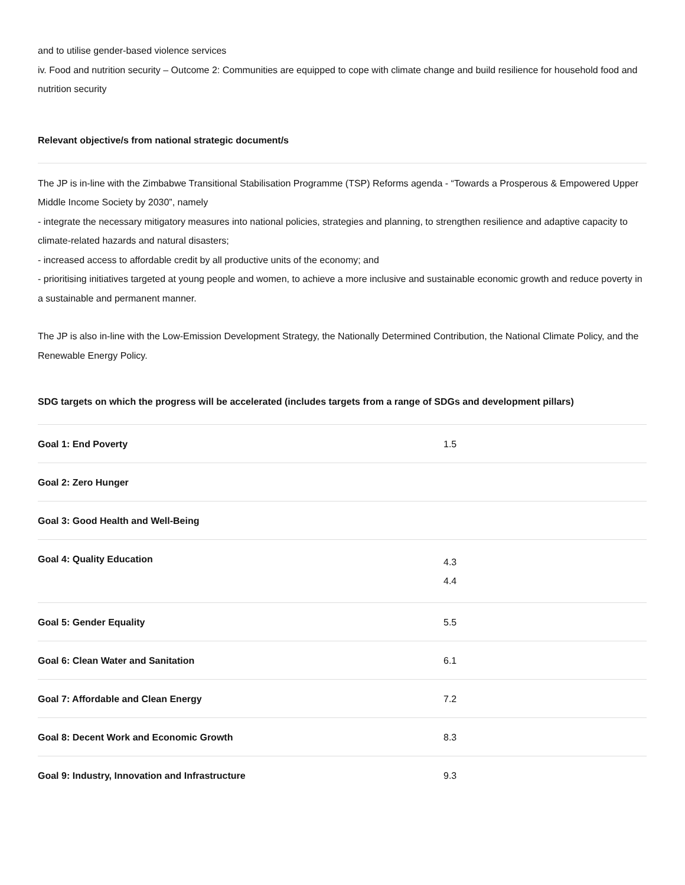and to utilise gender-based violence services
iv. Food and nutrition security – Outcome 2: Communities are equipped to cope with climate change and build resilience for household food and nutrition security
Relevant objective/s from national strategic document/s
The JP is in-line with the Zimbabwe Transitional Stabilisation Programme (TSP) Reforms agenda - “Towards a Prosperous & Empowered Upper Middle Income Society by 2030”, namely
- integrate the necessary mitigatory measures into national policies, strategies and planning, to strengthen resilience and adaptive capacity to climate-related hazards and natural disasters;
- increased access to affordable credit by all productive units of the economy; and
- prioritising initiatives targeted at young people and women, to achieve a more inclusive and sustainable economic growth and reduce poverty in a sustainable and permanent manner.
The JP is also in-line with the Low-Emission Development Strategy, the Nationally Determined Contribution, the National Climate Policy, and the Renewable Energy Policy.
SDG targets on which the progress will be accelerated (includes targets from a range of SDGs and development pillars)
| Goal 1: End Poverty | 1.5 |
| Goal 2: Zero Hunger | |
| Goal 3: Good Health and Well-Being | |
| Goal 4: Quality Education | 4.3 4.4 |
| Goal 5: Gender Equality | 5.5 |
| Goal 6: Clean Water and Sanitation | 6.1 |
| Goal 7: Affordable and Clean Energy | 7.2 |
| Goal 8: Decent Work and Economic Growth | 8.3 |
| Goal 9: Industry, Innovation and Infrastructure | 9.3 |